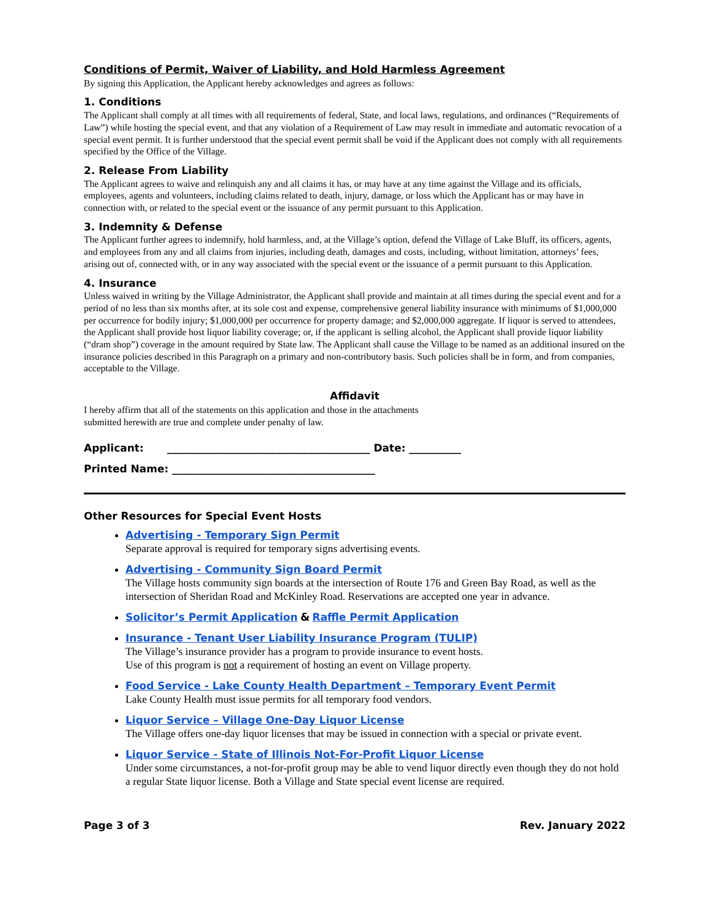Conditions of Permit, Waiver of Liability, and Hold Harmless Agreement
By signing this Application, the Applicant hereby acknowledges and agrees as follows:
1. Conditions
The Applicant shall comply at all times with all requirements of federal, State, and local laws, regulations, and ordinances (“Requirements of Law”) while hosting the special event, and that any violation of a Requirement of Law may result in immediate and automatic revocation of a special event permit. It is further understood that the special event permit shall be void if the Applicant does not comply with all requirements specified by the Office of the Village.
2. Release From Liability
The Applicant agrees to waive and relinquish any and all claims it has, or may have at any time against the Village and its officials, employees, agents and volunteers, including claims related to death, injury, damage, or loss which the Applicant has or may have in connection with, or related to the special event or the issuance of any permit pursuant to this Application.
3. Indemnity & Defense
The Applicant further agrees to indemnify, hold harmless, and, at the Village’s option, defend the Village of Lake Bluff, its officers, agents, and employees from any and all claims from injuries, including death, damages and costs, including, without limitation, attorneys’ fees, arising out of, connected with, or in any way associated with the special event or the issuance of a permit pursuant to this Application.
4. Insurance
Unless waived in writing by the Village Administrator, the Applicant shall provide and maintain at all times during the special event and for a period of no less than six months after, at its sole cost and expense, comprehensive general liability insurance with minimums of $1,000,000 per occurrence for bodily injury; $1,000,000 per occurrence for property damage; and $2,000,000 aggregate. If liquor is served to attendees, the Applicant shall provide host liquor liability coverage; or, if the applicant is selling alcohol, the Applicant shall provide liquor liability (“dram shop”) coverage in the amount required by State law. The Applicant shall cause the Village to be named as an additional insured on the insurance policies described in this Paragraph on a primary and non-contributory basis. Such policies shall be in form, and from companies, acceptable to the Village.
Affidavit
I hereby affirm that all of the statements on this application and those in the attachments
submitted herewith are true and complete under penalty of law.
Applicant: _______________________________________ Date: __________
Printed Name: _______________________________________
Other Resources for Special Event Hosts
Advertising - Temporary Sign Permit
Separate approval is required for temporary signs advertising events.
Advertising - Community Sign Board Permit
The Village hosts community sign boards at the intersection of Route 176 and Green Bay Road, as well as the intersection of Sheridan Road and McKinley Road. Reservations are accepted one year in advance.
Solicitor’s Permit Application & Raffle Permit Application
Insurance - Tenant User Liability Insurance Program (TULIP)
The Village’s insurance provider has a program to provide insurance to event hosts.
Use of this program is not a requirement of hosting an event on Village property.
Food Service - Lake County Health Department – Temporary Event Permit
Lake County Health must issue permits for all temporary food vendors.
Liquor Service – Village One-Day Liquor License
The Village offers one-day liquor licenses that may be issued in connection with a special or private event.
Liquor Service - State of Illinois Not-For-Profit Liquor License
Under some circumstances, a not-for-profit group may be able to vend liquor directly even though they do not hold a regular State liquor license. Both a Village and State special event license are required.
Page 3 of 3 Rev. January 2022